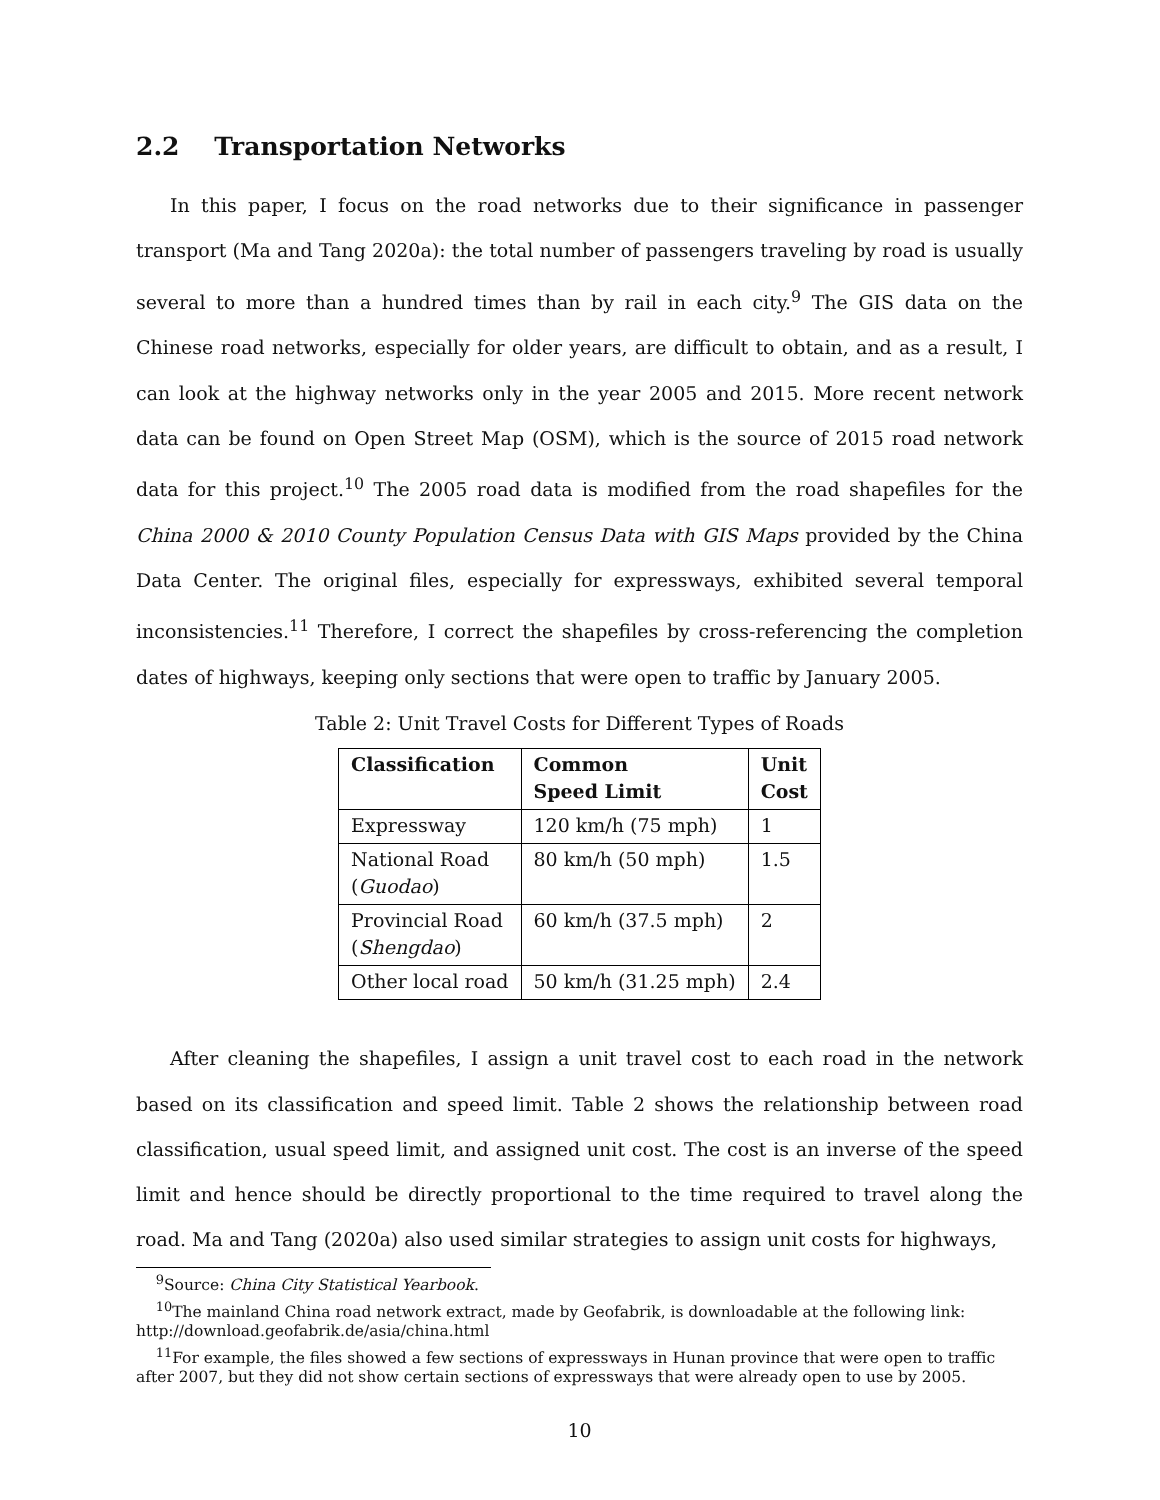2.2 Transportation Networks
In this paper, I focus on the road networks due to their significance in passenger transport (Ma and Tang 2020a): the total number of passengers traveling by road is usually several to more than a hundred times than by rail in each city.<sup>9</sup> The GIS data on the Chinese road networks, especially for older years, are difficult to obtain, and as a result, I can look at the highway networks only in the year 2005 and 2015. More recent network data can be found on Open Street Map (OSM), which is the source of 2015 road network data for this project.<sup>10</sup> The 2005 road data is modified from the road shapefiles for the China 2000 & 2010 County Population Census Data with GIS Maps provided by the China Data Center. The original files, especially for expressways, exhibited several temporal inconsistencies.<sup>11</sup> Therefore, I correct the shapefiles by cross-referencing the completion dates of highways, keeping only sections that were open to traffic by January 2005.
Table 2: Unit Travel Costs for Different Types of Roads
| Classification | Common Speed Limit | Unit Cost |
| --- | --- | --- |
| Expressway | 120 km/h (75 mph) | 1 |
| National Road ( Guodao ) | 80 km/h (50 mph) | 1.5 |
| Provincial Road ( Shengdao ) | 60 km/h (37.5 mph) | 2 |
| Other local road | 50 km/h (31.25 mph) | 2.4 |
After cleaning the shapefiles, I assign a unit travel cost to each road in the network based on its classification and speed limit. Table 2 shows the relationship between road classification, usual speed limit, and assigned unit cost. The cost is an inverse of the speed limit and hence should be directly proportional to the time required to travel along the road. Ma and Tang (2020a) also used similar strategies to assign unit costs for highways,
<sup>9</sup> Source: China City Statistical Yearbook.
<sup>10</sup> The mainland China road network extract, made by Geofabrik, is downloadable at the following link: http://download.geofabrik.de/asia/china.html
<sup>11</sup> For example, the files showed a few sections of expressways in Hunan province that were open to traffic after 2007, but they did not show certain sections of expressways that were already open to use by 2005.
10